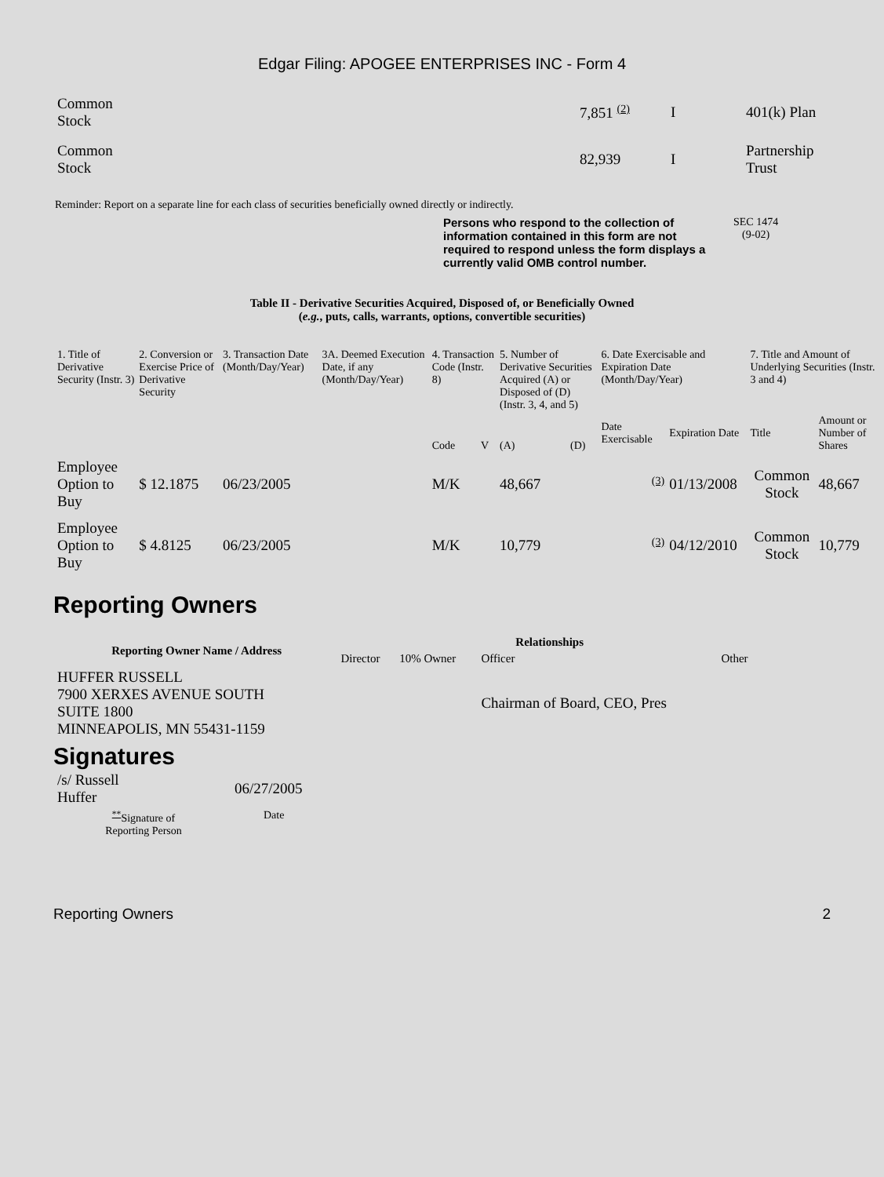Edgar Filing: APOGEE ENTERPRISES INC - Form 4
| Common Stock | 7,851 <sup>(2)</sup> | I | 401(k) Plan |
| Common Stock | 82,939 | I | Partnership Trust |
Reminder: Report on a separate line for each class of securities beneficially owned directly or indirectly.
Persons who respond to the collection of information contained in this form are not required to respond unless the form displays a currently valid OMB control number.
SEC 1474
(9-02)
Table II - Derivative Securities Acquired, Disposed of, or Beneficially Owned
(e.g., puts, calls, warrants, options, convertible securities)
| 1. Title of Derivative Security (Instr. 3) | 2. Conversion or Exercise Price of Derivative Security | 3. Transaction Date (Month/Day/Year) | 3A. Deemed Execution Date, if any (Month/Day/Year) | 4. Transaction Code (Instr. 8) | | 5. Number of Derivative Securities Acquired (A) or Disposed of (D) (Instr. 3, 4, and 5) | | 6. Date Exercisable and Expiration Date (Month/Day/Year) | | 7. Title and Amount of Underlying Securities (Instr. 3 and 4) | |
| --- | --- | --- | --- | --- | --- | --- | --- | --- | --- | --- | --- |
| | | | | Code | V | (A) | (D) | Date Exercisable | Expiration Date | Title | Amount or Number of Shares |
| Employee Option to Buy | $ 12.1875 | 06/23/2005 | | M/K | | 48,667 | | <sup>(3)</sup> | 01/13/2008 | Common Stock | 48,667 |
| Employee Option to Buy | $ 4.8125 | 06/23/2005 | | M/K | | 10,779 | | <sup>(3)</sup> | 04/12/2010 | Common Stock | 10,779 |
Reporting Owners
| Reporting Owner Name / Address | Relationships | | | |
| --- | --- | --- | --- | --- |
| | Director | 10% Owner | Officer | Other |
| HUFFER RUSSELL 7900 XERXES AVENUE SOUTH SUITE 1800 MINNEAPOLIS, MN 55431-1159 | | | Chairman of Board, CEO, Pres | |
Signatures
| /s/ Russell Huffer | 06/27/2005 |
| <sup>**</sup> Signature of Reporting Person | Date |
Reporting Owners 2